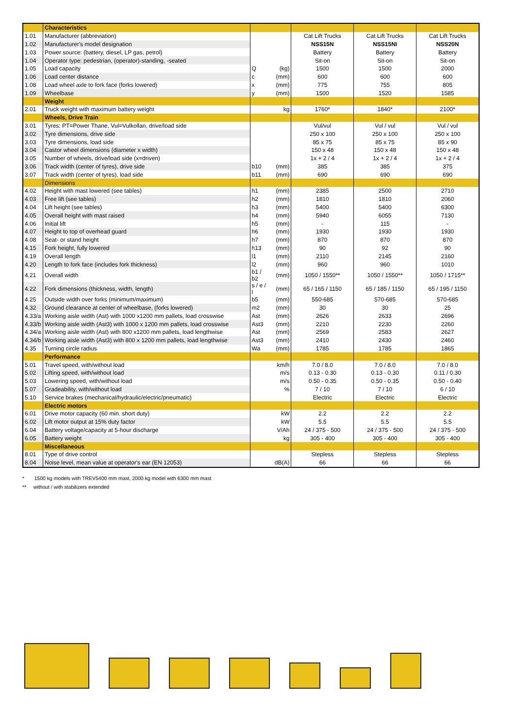| | Characteristics | | | | | |
| 1.01 | Manufacturer (abbreviation) | | | Cat Lift Trucks | Cat Lift Trucks | Cat Lift Trucks |
| 1.02 | Manufacturer's model designation | | | NSS15N | NSS15NI | NSS20N |
| 1.03 | Power source: (battery, diesel, LP gas, petrol) | | | Battery | Battery | Battery |
| 1.04 | Operator type: pedestrian, (operator)-standing, -seated | | | Sit-on | Sit-on | Sit-on |
| 1.05 | Load capacity | Q | (kg) | 1500 | 1500 | 2000 |
| 1.06 | Load center distance | c | (mm) | 600 | 600 | 600 |
| 1.08 | Load wheel axle to fork face (forks lowered) | x | (mm) | 775 | 755 | 805 |
| 1.09 | Wheelbase | y | (mm) | 1500 | 1520 | 1585 |
| | Weight | | | | | |
| 2.01 | Truck weight with maximum battery weight | | kg | 1760* | 1840* | 2100* |
| | Wheels, Drive Train | | | | | |
| 3.01 | Tyres: PT=Power Thane, Vul=Vulkollan, drive/load side | | | Vul/vul | Vul / vul | Vul / vul |
| 3.02 | Tyre dimensions, drive side | | | 250 x 100 | 250 x 100 | 250 x 100 |
| 3.03 | Tyre dimensions, load side | | | 85 x 75 | 85 x 75 | 85 x 90 |
| 3.04 | Castor wheel dimensions (diameter x width) | | | 150 x 48 | 150 x 48 | 150 x 48 |
| 3.05 | Number of wheels, drive/load side (x=driven) | | | 1x + 2 / 4 | 1x + 2 / 4 | 1x + 2 / 4 |
| 3.06 | Track width (center of tyres), drive side | b10 | (mm) | 385 | 385 | 375 |
| 3.07 | Track width (center of tyres), load side | b11 | (mm) | 690 | 690 | 690 |
| | Dimensions | | | | | |
| 4.02 | Height with mast lowered (see tables) | h1 | (mm) | 2385 | 2500 | 2710 |
| 4.03 | Free lift (see tables) | h2 | (mm) | 1810 | 1810 | 2060 |
| 4.04 | Lift height (see tables) | h3 | (mm) | 5400 | 5400 | 6300 |
| 4.05 | Overall height with mast raised | h4 | (mm) | 5940 | 6055 | 7130 |
| 4.06 | Initial lift | h5 | (mm) | - | 115 | - |
| 4.07 | Height to top of overhead guard | h6 | (mm) | 1930 | 1930 | 1930 |
| 4.08 | Seat- or stand height | h7 | (mm) | 870 | 870 | 870 |
| 4.15 | Fork height, fully lowered | h13 | (mm) | 90 | 92 | 90 |
| 4.19 | Overall length | l1 | (mm) | 2110 | 2145 | 2160 |
| 4.20 | Length to fork face (includes fork thickness) | l2 | (mm) | 960 | 960 | 1010 |
| 4.21 | Overall width | b1 / b2 | (mm) | 1050 / 1550** | 1050 / 1550** | 1050 / 1715** |
| 4.22 | Fork dimensions (thickness, width, length) | s / e / l | (mm) | 65 / 165 / 1150 | 65 / 185 / 1150 | 65 / 195 / 1150 |
| 4.25 | Outside width over forks (minimum/maximum) | b5 | (mm) | 550-685 | 570-685 | 570-685 |
| 4.32 | Ground clearance at center of wheelbase, (forks lowered) | m2 | (mm) | 30 | 30 | 25 |
| 4.33/a | Working aisle width (Ast) with 1000 x1200 mm pallets, load crosswise | Ast | (mm) | 2626 | 2633 | 2696 |
| 4.33/b | Working aisle width (Ast3) with 1000 x 1200 mm pallets, load crosswise | Ast3 | (mm) | 2210 | 2230 | 2260 |
| 4.34/a | Working aisle width (Ast) with 800 x1200 mm pallets, load lengthwise | Ast | (mm) | 2569 | 2583 | 2627 |
| 4.34/b | Working aisle width (Ast3) with 800 x 1200 mm pallets, load lengthwise | Ast3 | (mm) | 2410 | 2430 | 2460 |
| 4.35 | Turning circle radius | Wa | (mm) | 1785 | 1785 | 1865 |
| | Performance | | | | | |
| 5.01 | Travel speed, with/without load | | km/h | 7.0 / 8.0 | 7.0 / 8.0 | 7.0 / 8.0 |
| 5.02 | Lifting speed, with/without load | | m/s | 0.13 - 0.30 | 0.13 - 0.30 | 0.11 / 0.30 |
| 5.03 | Lowering speed, with/without load | | m/s | 0.50 - 0.35 | 0.50 - 0.35 | 0.50 - 0.40 |
| 5.07 | Gradeability, with/without load | | % | 7 / 10 | 7 / 10 | 6 / 10 |
| 5.10 | Service brakes (mechanical/hydraulic/electric/pneumatic) | | | Electric | Electric | Electric |
| | Electric motors | | | | | |
| 6.01 | Drive motor capacity (60 min. short duty) | | kW | 2.2 | 2.2 | 2.2 |
| 6.02 | Lift motor output at 15% duty factor | | kW | 5.5 | 5.5 | 5.5 |
| 6.04 | Battery voltage/capacity at 5-hour discharge | | V/Ah | 24 / 375 - 500 | 24 / 375 - 500 | 24 / 375 - 500 |
| 6.05 | Battery weight | | kg | 305 - 400 | 305 - 400 | 305 - 400 |
| | Miscellaneous | | | | | |
| 8.01 | Type of drive control | | | Stepless | Stepless | Stepless |
| 8.04 | Noise level, mean value at operator's ear (EN 12053) | | dB(A) | 66 | 66 | 66 |
* 1500 kg models with TREV5400 mm mast, 2000 kg model with 6300 mm mast
** without / with stabilizers extended